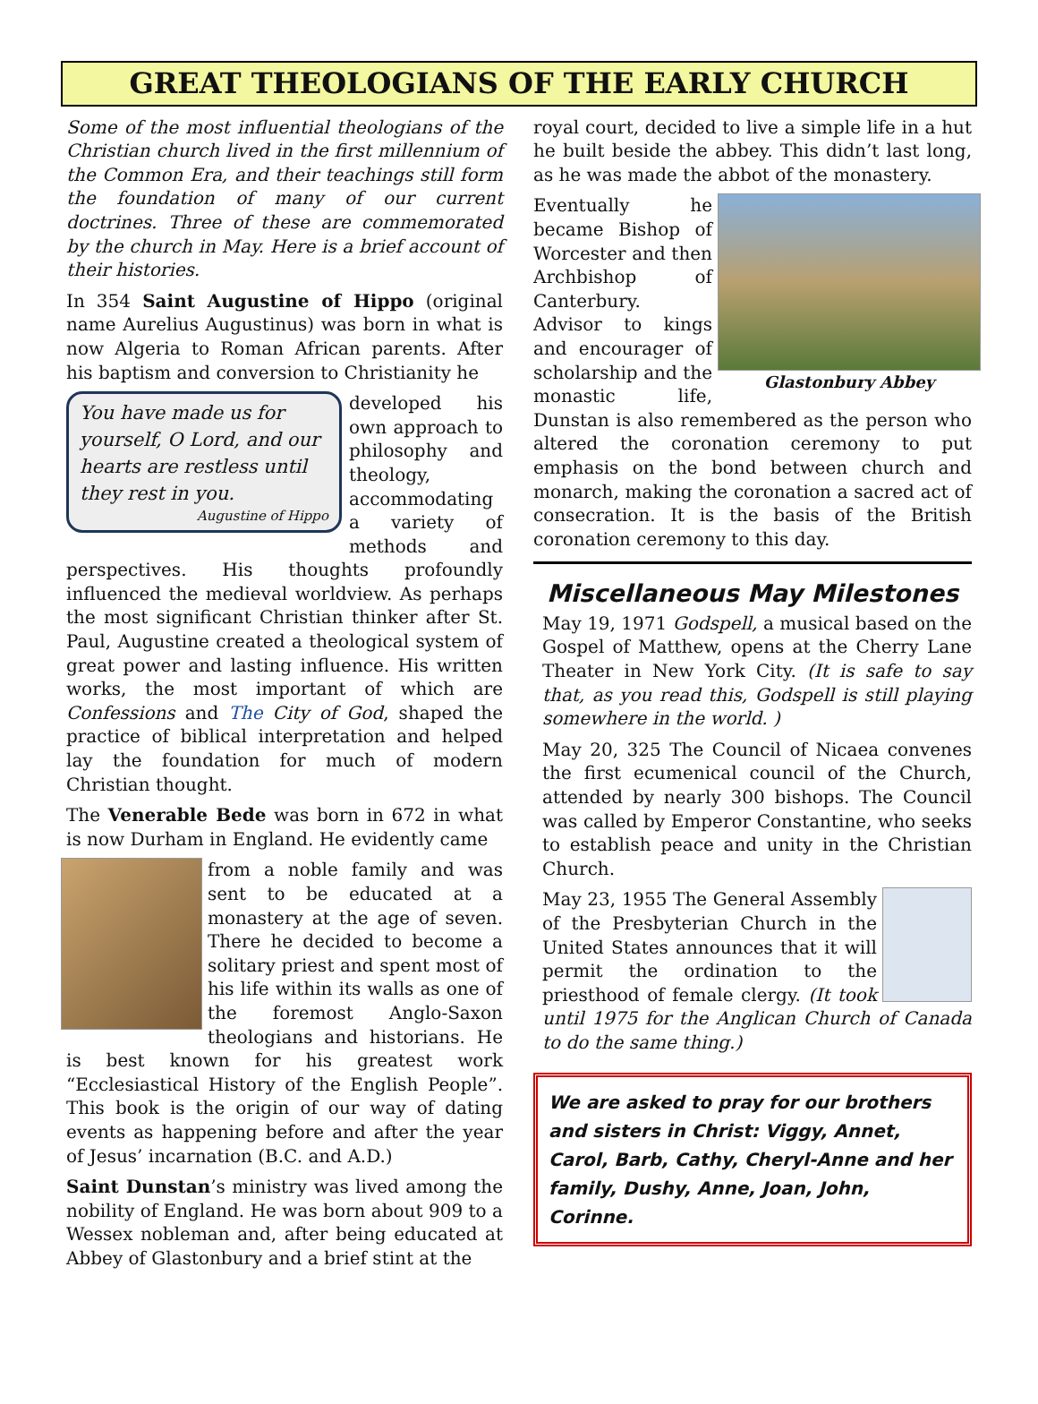GREAT THEOLOGIANS OF THE EARLY CHURCH
Some of the most influential theologians of the Christian church lived in the first millennium of the Common Era, and their teachings still form the foundation of many of our current doctrines. Three of these are commemorated by the church in May. Here is a brief account of their histories.
In 354 Saint Augustine of Hippo (original name Aurelius Augustinus) was born in what is now Algeria to Roman African parents. After his baptism and conversion to Christianity he
You have made us for yourself, O Lord, and our hearts are restless until they rest in you.
Augustine of Hippo
developed his own approach to philosophy and theology, accommodating a variety of methods and perspectives. His thoughts profoundly influenced the medieval worldview. As perhaps the most significant Christian thinker after St. Paul, Augustine created a theological system of great power and lasting influence. His written works, the most important of which are Confessions and The City of God, shaped the practice of biblical interpretation and helped lay the foundation for much of modern Christian thought.
The Venerable Bede was born in 672 in what is now Durham in England. He evidently came
from a noble family and was sent to be educated at a monastery at the age of seven. There he decided to become a solitary priest and spent most of his life within its walls as one of the foremost Anglo-Saxon theologians and historians. He is best known for his greatest work “Ecclesiastical History of the English People”. This book is the origin of our way of dating events as happening before and after the year of Jesus’ incarnation (B.C. and A.D.)
Saint Dunstan’s ministry was lived among the nobility of England. He was born about 909 to a Wessex nobleman and, after being educated at Abbey of Glastonbury and a brief stint at the
royal court, decided to live a simple life in a hut he built beside the abbey. This didn’t last long, as he was made the abbot of the monastery.
Glastonbury Abbey
Eventually he became Bishop of Worcester and then Archbishop of Canterbury. Advisor to kings and encourager of scholarship and the monastic life, Dunstan is also remembered as the person who altered the coronation ceremony to put emphasis on the bond between church and monarch, making the coronation a sacred act of consecration. It is the basis of the British coronation ceremony to this day.
Miscellaneous May Milestones
May 19, 1971 Godspell, a musical based on the Gospel of Matthew, opens at the Cherry Lane Theater in New York City. (It is safe to say that, as you read this, Godspell is still playing somewhere in the world. )
May 20, 325 The Council of Nicaea convenes the first ecumenical council of the Church, attended by nearly 300 bishops. The Council was called by Emperor Constantine, who seeks to establish peace and unity in the Christian Church.
May 23, 1955 The General Assembly of the Presbyterian Church in the United States announces that it will permit the ordination to the priesthood of female clergy. (It took until 1975 for the Anglican Church of Canada to do the same thing.)
We are asked to pray for our brothers and sisters in Christ: Viggy, Annet, Carol, Barb, Cathy, Cheryl-Anne and her family, Dushy, Anne, Joan, John, Corinne.